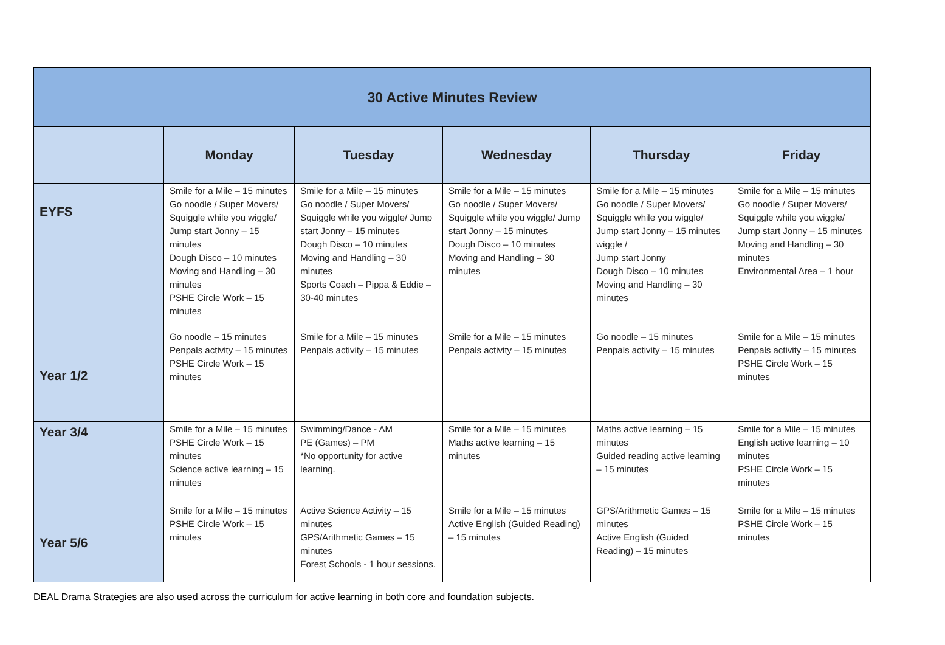| 30 Active Minutes Review | | | | | |
| --- | --- | --- | --- | --- | --- |
| | Monday | Tuesday | Wednesday | Thursday | Friday |
| EYFS | Smile for a Mile – 15 minutes Go noodle / Super Movers/ Squiggle while you wiggle/ Jump start Jonny – 15 minutes Dough Disco – 10 minutes Moving and Handling – 30 minutes PSHE Circle Work – 15 minutes | Smile for a Mile – 15 minutes Go noodle / Super Movers/ Squiggle while you wiggle/ Jump start Jonny – 15 minutes Dough Disco – 10 minutes Moving and Handling – 30 minutes Sports Coach – Pippa & Eddie – 30-40 minutes | Smile for a Mile – 15 minutes Go noodle / Super Movers/ Squiggle while you wiggle/ Jump start Jonny – 15 minutes Dough Disco – 10 minutes Moving and Handling – 30 minutes | Smile for a Mile – 15 minutes Go noodle / Super Movers/ Squiggle while you wiggle/ Jump start Jonny – 15 minutes wiggle / Jump start Jonny Dough Disco – 10 minutes Moving and Handling – 30 minutes | Smile for a Mile – 15 minutes Go noodle / Super Movers/ Squiggle while you wiggle/ Jump start Jonny – 15 minutes Moving and Handling – 30 minutes Environmental Area – 1 hour |
| Year 1/2 | Go noodle – 15 minutes Penpals activity – 15 minutes PSHE Circle Work – 15 minutes | Smile for a Mile – 15 minutes Penpals activity – 15 minutes | Smile for a Mile – 15 minutes Penpals activity – 15 minutes | Go noodle – 15 minutes Penpals activity – 15 minutes | Smile for a Mile – 15 minutes Penpals activity – 15 minutes PSHE Circle Work – 15 minutes |
| Year 3/4 | Smile for a Mile – 15 minutes PSHE Circle Work – 15 minutes Science active learning – 15 minutes | Swimming/Dance - AM PE (Games) – PM *No opportunity for active learning. | Smile for a Mile – 15 minutes Maths active learning – 15 minutes | Maths active learning – 15 minutes Guided reading active learning – 15 minutes | Smile for a Mile – 15 minutes English active learning – 10 minutes PSHE Circle Work – 15 minutes |
| Year 5/6 | Smile for a Mile – 15 minutes PSHE Circle Work – 15 minutes | Active Science Activity – 15 minutes GPS/Arithmetic Games – 15 minutes Forest Schools - 1 hour sessions. | Smile for a Mile – 15 minutes Active English (Guided Reading) – 15 minutes | GPS/Arithmetic Games – 15 minutes Active English (Guided Reading) – 15 minutes | Smile for a Mile – 15 minutes PSHE Circle Work – 15 minutes |
DEAL Drama Strategies are also used across the curriculum for active learning in both core and foundation subjects.